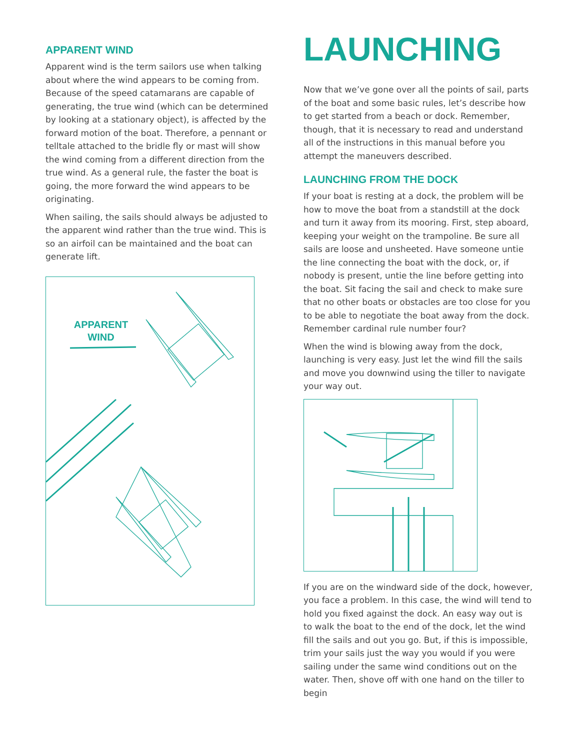APPARENT WIND
Apparent wind is the term sailors use when talking about where the wind appears to be coming from. Because of the speed catamarans are capable of generating, the true wind (which can be determined by looking at a stationary object), is affected by the forward motion of the boat. Therefore, a pennant or telltale attached to the bridle fly or mast will show the wind coming from a different direction from the true wind. As a general rule, the faster the boat is going, the more forward the wind appears to be originating.
When sailing, the sails should always be adjusted to the apparent wind rather than the true wind. This is so an airfoil can be maintained and the boat can generate lift.
APPARENT
WIND
LAUNCHING
Now that we’ve gone over all the points of sail, parts of the boat and some basic rules, let’s describe how to get started from a beach or dock. Remember, though, that it is necessary to read and understand all of the instructions in this manual before you attempt the maneuvers described.
LAUNCHING FROM THE DOCK
If your boat is resting at a dock, the problem will be how to move the boat from a standstill at the dock and turn it away from its mooring. First, step aboard, keeping your weight on the trampoline. Be sure all sails are loose and unsheeted. Have someone untie the line connecting the boat with the dock, or, if nobody is present, untie the line before getting into the boat. Sit facing the sail and check to make sure that no other boats or obstacles are too close for you to be able to negotiate the boat away from the dock. Remember cardinal rule number four?
When the wind is blowing away from the dock, launching is very easy. Just let the wind fill the sails and move you downwind using the tiller to navigate your way out.
If you are on the windward side of the dock, however, you face a problem. In this case, the wind will tend to hold you fixed against the dock. An easy way out is to walk the boat to the end of the dock, let the wind fill the sails and out you go. But, if this is impossible, trim your sails just the way you would if you were sailing under the same wind conditions out on the water. Then, shove off with one hand on the tiller to begin